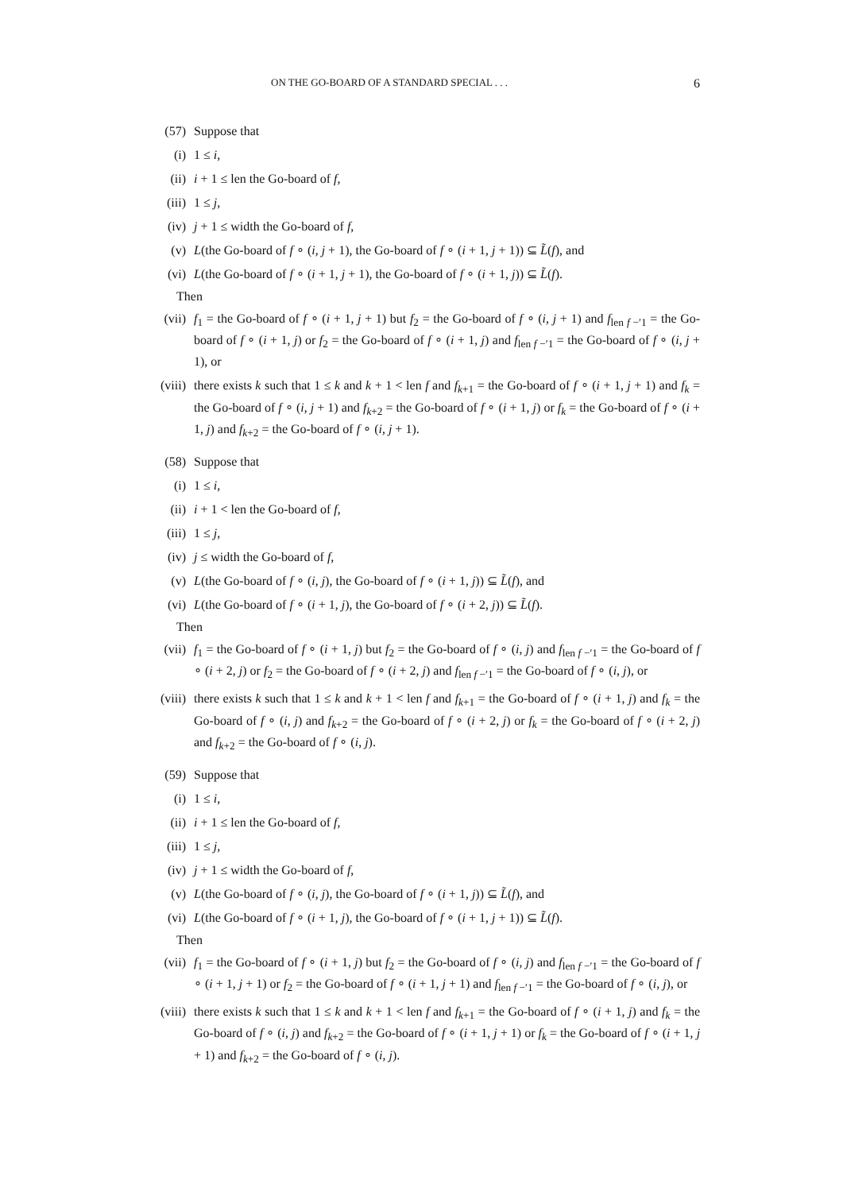ON THE GO-BOARD OF A STANDARD SPECIAL . . . 6
(57) Suppose that
(i) 1 ≤ i,
(ii) i + 1 ≤ len the Go-board of f,
(iii) 1 ≤ j,
(iv) j + 1 ≤ width the Go-board of f,
(v) L(the Go-board of f ∘ (i, j + 1), the Go-board of f ∘ (i + 1, j + 1)) ⊆ L̃(f), and
(vi) L(the Go-board of f ∘ (i + 1, j + 1), the Go-board of f ∘ (i + 1, j)) ⊆ L̃(f).
Then
(vii) f<sub>1</sub> = the Go-board of f ∘ (i + 1, j + 1) but f<sub>2</sub> = the Go-board of f ∘ (i, j + 1) and f<sub>len f −′1</sub> = the Go-board of f ∘ (i + 1, j) or f<sub>2</sub> = the Go-board of f ∘ (i + 1, j) and f<sub>len f −′1</sub> = the Go-board of f ∘ (i, j + 1), or
(viii) there exists k such that 1 ≤ k and k + 1 < len f and f<sub>k+1</sub> = the Go-board of f ∘ (i + 1, j + 1) and f<sub>k</sub> = the Go-board of f ∘ (i, j + 1) and f<sub>k+2</sub> = the Go-board of f ∘ (i + 1, j) or f<sub>k</sub> = the Go-board of f ∘ (i + 1, j) and f<sub>k+2</sub> = the Go-board of f ∘ (i, j + 1).
(58) Suppose that
(i) 1 ≤ i,
(ii) i + 1 < len the Go-board of f,
(iii) 1 ≤ j,
(iv) j ≤ width the Go-board of f,
(v) L(the Go-board of f ∘ (i, j), the Go-board of f ∘ (i + 1, j)) ⊆ L̃(f), and
(vi) L(the Go-board of f ∘ (i + 1, j), the Go-board of f ∘ (i + 2, j)) ⊆ L̃(f).
Then
(vii) f<sub>1</sub> = the Go-board of f ∘ (i + 1, j) but f<sub>2</sub> = the Go-board of f ∘ (i, j) and f<sub>len f −′1</sub> = the Go-board of f ∘ (i + 2, j) or f<sub>2</sub> = the Go-board of f ∘ (i + 2, j) and f<sub>len f −′1</sub> = the Go-board of f ∘ (i, j), or
(viii) there exists k such that 1 ≤ k and k + 1 < len f and f<sub>k+1</sub> = the Go-board of f ∘ (i + 1, j) and f<sub>k</sub> = the Go-board of f ∘ (i, j) and f<sub>k+2</sub> = the Go-board of f ∘ (i + 2, j) or f<sub>k</sub> = the Go-board of f ∘ (i + 2, j) and f<sub>k+2</sub> = the Go-board of f ∘ (i, j).
(59) Suppose that
(i) 1 ≤ i,
(ii) i + 1 ≤ len the Go-board of f,
(iii) 1 ≤ j,
(iv) j + 1 ≤ width the Go-board of f,
(v) L(the Go-board of f ∘ (i, j), the Go-board of f ∘ (i + 1, j)) ⊆ L̃(f), and
(vi) L(the Go-board of f ∘ (i + 1, j), the Go-board of f ∘ (i + 1, j + 1)) ⊆ L̃(f).
Then
(vii) f<sub>1</sub> = the Go-board of f ∘ (i + 1, j) but f<sub>2</sub> = the Go-board of f ∘ (i, j) and f<sub>len f −′1</sub> = the Go-board of f ∘ (i + 1, j + 1) or f<sub>2</sub> = the Go-board of f ∘ (i + 1, j + 1) and f<sub>len f −′1</sub> = the Go-board of f ∘ (i, j), or
(viii) there exists k such that 1 ≤ k and k + 1 < len f and f<sub>k+1</sub> = the Go-board of f ∘ (i + 1, j) and f<sub>k</sub> = the Go-board of f ∘ (i, j) and f<sub>k+2</sub> = the Go-board of f ∘ (i + 1, j + 1) or f<sub>k</sub> = the Go-board of f ∘ (i + 1, j + 1) and f<sub>k+2</sub> = the Go-board of f ∘ (i, j).